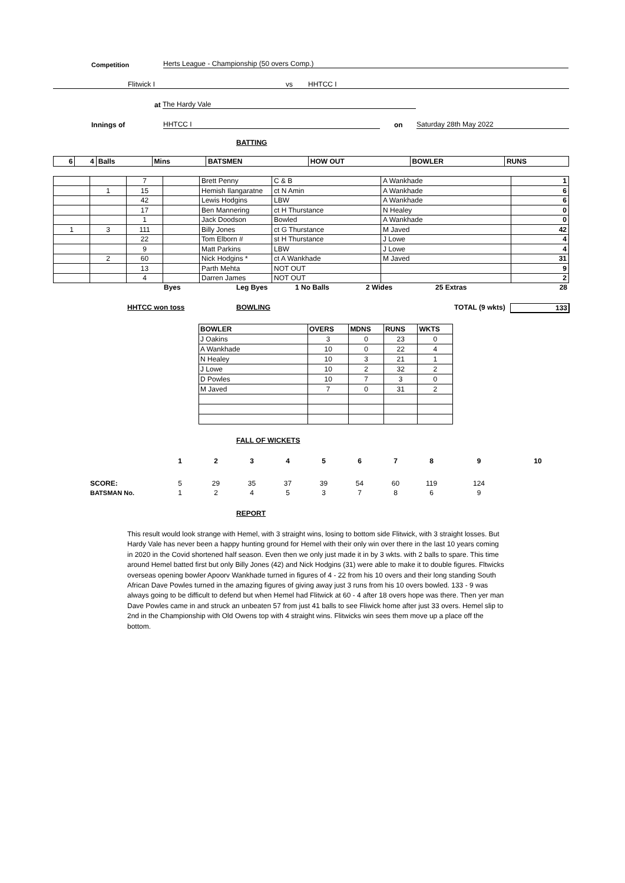Competition Herts League - Championship (50 overs Comp.)
Flitwick I vs HHTCC I
at The Hardy Vale
Innings of HHTCC I on Saturday 28th May 2022
BATTING
| 6 | 4 | Balls | Mins | BATSMEN | HOW OUT | BOWLER | RUNS |
| | | 7 | | Brett Penny | C & B | A Wankhade | 1 |
| | 1 | 15 | | Hemish Ilangaratne | ct N Amin | A Wankhade | 6 |
| | | 42 | | Lewis Hodgins | LBW | A Wankhade | 6 |
| | | 17 | | Ben Mannering | ct H Thurstance | N Healey | 0 |
| | | 1 | | Jack Doodson | Bowled | A Wankhade | 0 |
| 1 | 3 | 111 | | Billy Jones | ct G Thurstance | M Javed | 42 |
| | | 22 | | Tom Elborn # | st H Thurstance | J Lowe | 4 |
| | | 9 | | Matt Parkins | LBW | J Lowe | 4 |
| | 2 | 60 | | Nick Hodgins * | ct A Wankhade | M Javed | 31 |
| | | 13 | | Parth Mehta | NOT OUT | | 9 |
| | | 4 | | Darren James | NOT OUT | | 2 |
Byes Leg Byes 1 No Balls 2 Wides 25 Extras 28
HHTCC won toss BOWLING TOTAL (9 wkts) 133
| BOWLER | OVERS | MDNS | RUNS | WKTS |
| J Oakins | 3 | 0 | 23 | 0 |
| A Wankhade | 10 | 0 | 22 | 4 |
| N Healey | 10 | 3 | 21 | 1 |
| J Lowe | 10 | 2 | 32 | 2 |
| D Powles | 10 | 7 | 3 | 0 |
| M Javed | 7 | 0 | 31 | 2 |
FALL OF WICKETS
| | 1 | 2 | 3 | 4 | 5 | 6 | 7 | 8 | 9 | 10 |
| SCORE: | 5 | 29 | 35 | 37 | 39 | 54 | 60 | 119 | 124 | |
| BATSMAN No. | 1 | 2 | 4 | 5 | 3 | 7 | 8 | 6 | 9 | |
REPORT
This result would look strange with Hemel, with 3 straight wins, losing to bottom side Flitwick, with 3 straight losses. But Hardy Vale has never been a happy hunting ground for Hemel with their only win over there in the last 10 years coming in 2020 in the Covid shortened half season. Even then we only just made it in by 3 wkts. with 2 balls to spare. This time around Hemel batted first but only Billy Jones (42) and Nick Hodgins (31) were able to make it to double figures. Fltwicks overseas opening bowler Apoorv Wankhade turned in figures of 4 - 22 from his 10 overs and their long standing South African Dave Powles turned in the amazing figures of giving away just 3 runs from his 10 overs bowled. 133 - 9 was always going to be difficult to defend but when Hemel had Flitwick at 60 - 4 after 18 overs hope was there. Then yer man Dave Powles came in and struck an unbeaten 57 from just 41 balls to see Fliwick home after just 33 overs. Hemel slip to 2nd in the Championship with Old Owens top with 4 straight wins. Flitwicks win sees them move up a place off the bottom.